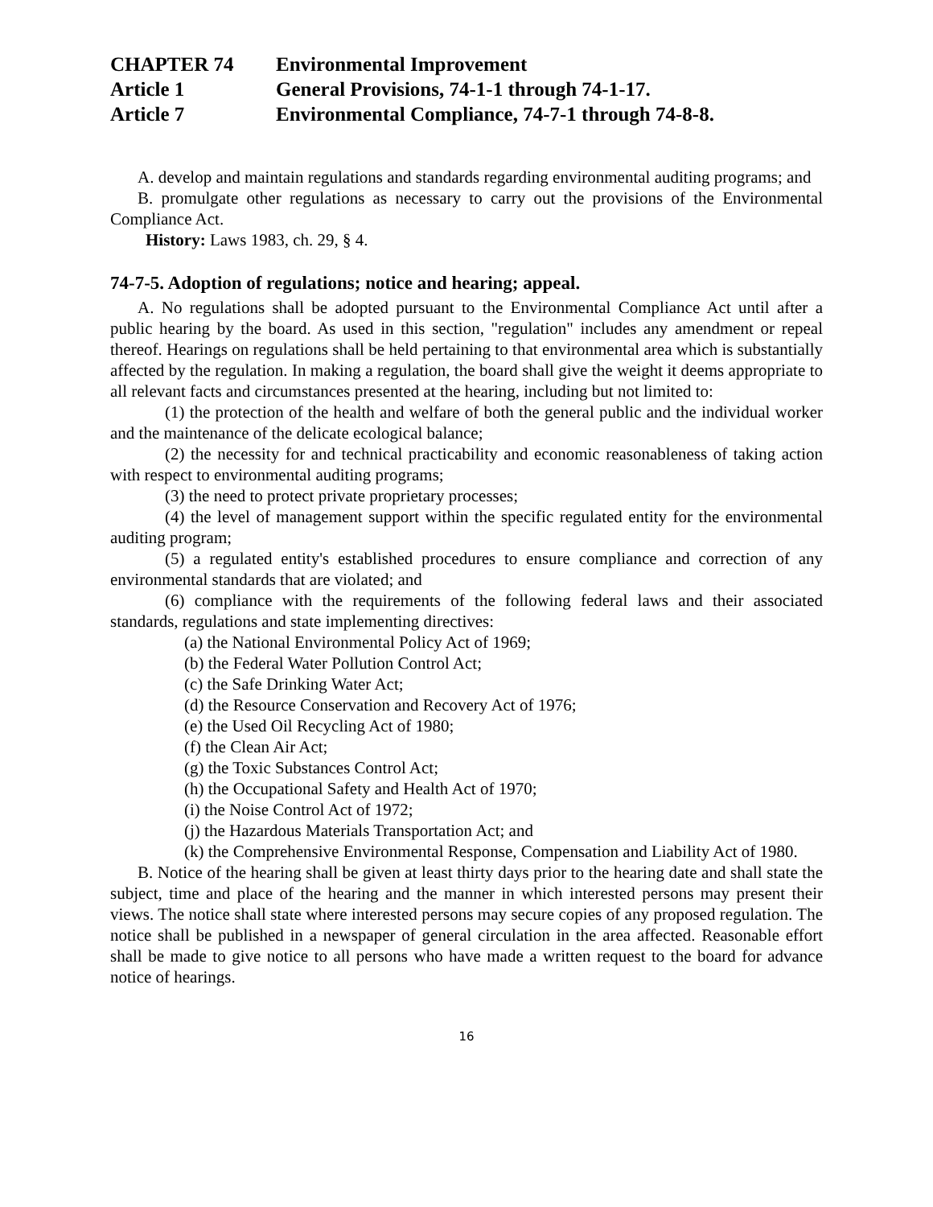CHAPTER 74 Environmental Improvement
Article 1 General Provisions, 74-1-1 through 74-1-17.
Article 7 Environmental Compliance, 74-7-1 through 74-8-8.
A. develop and maintain regulations and standards regarding environmental auditing programs; and
B. promulgate other regulations as necessary to carry out the provisions of the Environmental Compliance Act.
History: Laws 1983, ch. 29, § 4.
74-7-5. Adoption of regulations; notice and hearing; appeal.
A. No regulations shall be adopted pursuant to the Environmental Compliance Act until after a public hearing by the board. As used in this section, "regulation" includes any amendment or repeal thereof. Hearings on regulations shall be held pertaining to that environmental area which is substantially affected by the regulation. In making a regulation, the board shall give the weight it deems appropriate to all relevant facts and circumstances presented at the hearing, including but not limited to:
(1) the protection of the health and welfare of both the general public and the individual worker and the maintenance of the delicate ecological balance;
(2) the necessity for and technical practicability and economic reasonableness of taking action with respect to environmental auditing programs;
(3) the need to protect private proprietary processes;
(4) the level of management support within the specific regulated entity for the environmental auditing program;
(5) a regulated entity's established procedures to ensure compliance and correction of any environmental standards that are violated; and
(6) compliance with the requirements of the following federal laws and their associated standards, regulations and state implementing directives:
(a) the National Environmental Policy Act of 1969;
(b) the Federal Water Pollution Control Act;
(c) the Safe Drinking Water Act;
(d) the Resource Conservation and Recovery Act of 1976;
(e) the Used Oil Recycling Act of 1980;
(f) the Clean Air Act;
(g) the Toxic Substances Control Act;
(h) the Occupational Safety and Health Act of 1970;
(i) the Noise Control Act of 1972;
(j) the Hazardous Materials Transportation Act; and
(k) the Comprehensive Environmental Response, Compensation and Liability Act of 1980.
B. Notice of the hearing shall be given at least thirty days prior to the hearing date and shall state the subject, time and place of the hearing and the manner in which interested persons may present their views. The notice shall state where interested persons may secure copies of any proposed regulation. The notice shall be published in a newspaper of general circulation in the area affected. Reasonable effort shall be made to give notice to all persons who have made a written request to the board for advance notice of hearings.
16